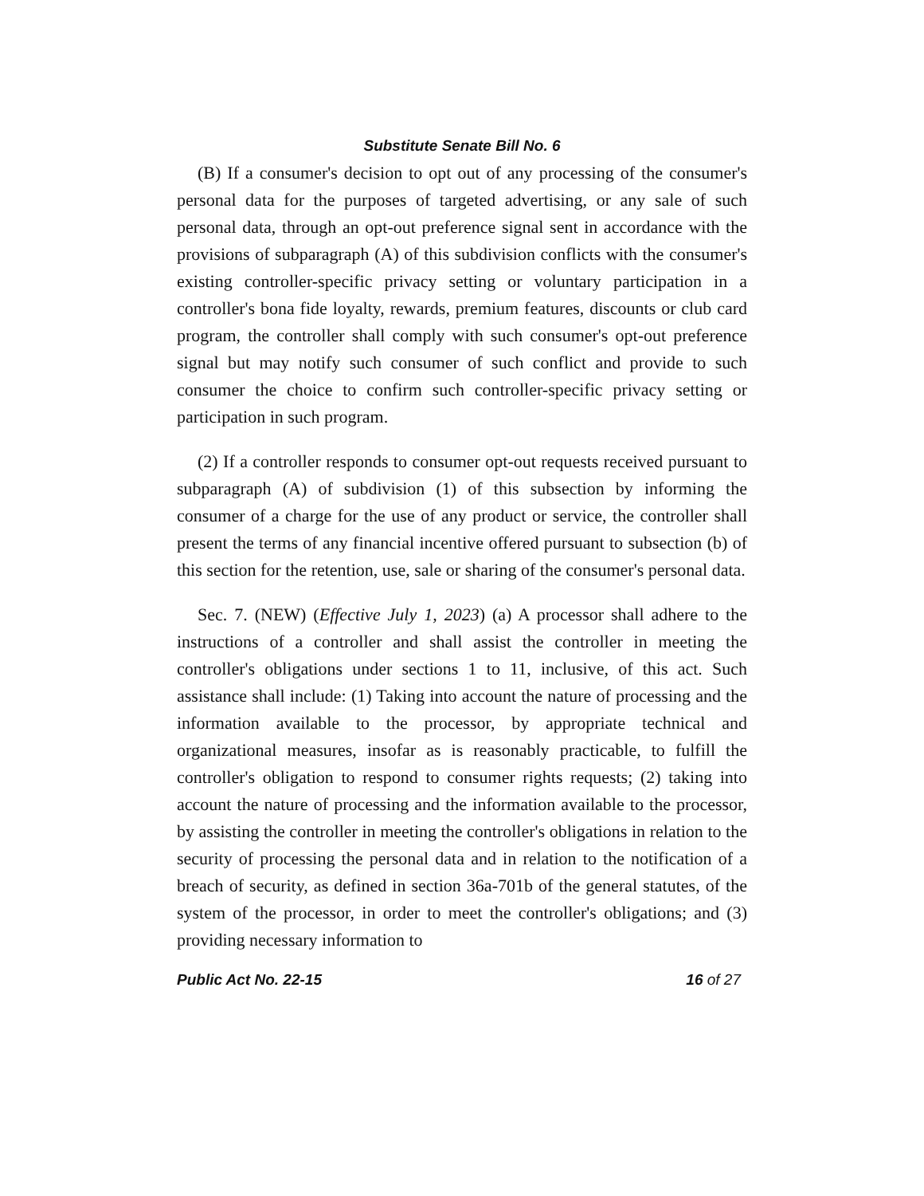Substitute Senate Bill No. 6
(B) If a consumer's decision to opt out of any processing of the consumer's personal data for the purposes of targeted advertising, or any sale of such personal data, through an opt-out preference signal sent in accordance with the provisions of subparagraph (A) of this subdivision conflicts with the consumer's existing controller-specific privacy setting or voluntary participation in a controller's bona fide loyalty, rewards, premium features, discounts or club card program, the controller shall comply with such consumer's opt-out preference signal but may notify such consumer of such conflict and provide to such consumer the choice to confirm such controller-specific privacy setting or participation in such program.
(2) If a controller responds to consumer opt-out requests received pursuant to subparagraph (A) of subdivision (1) of this subsection by informing the consumer of a charge for the use of any product or service, the controller shall present the terms of any financial incentive offered pursuant to subsection (b) of this section for the retention, use, sale or sharing of the consumer's personal data.
Sec. 7. (NEW) (Effective July 1, 2023) (a) A processor shall adhere to the instructions of a controller and shall assist the controller in meeting the controller's obligations under sections 1 to 11, inclusive, of this act. Such assistance shall include: (1) Taking into account the nature of processing and the information available to the processor, by appropriate technical and organizational measures, insofar as is reasonably practicable, to fulfill the controller's obligation to respond to consumer rights requests; (2) taking into account the nature of processing and the information available to the processor, by assisting the controller in meeting the controller's obligations in relation to the security of processing the personal data and in relation to the notification of a breach of security, as defined in section 36a-701b of the general statutes, of the system of the processor, in order to meet the controller's obligations; and (3) providing necessary information to
Public Act No. 22-15 16 of 27